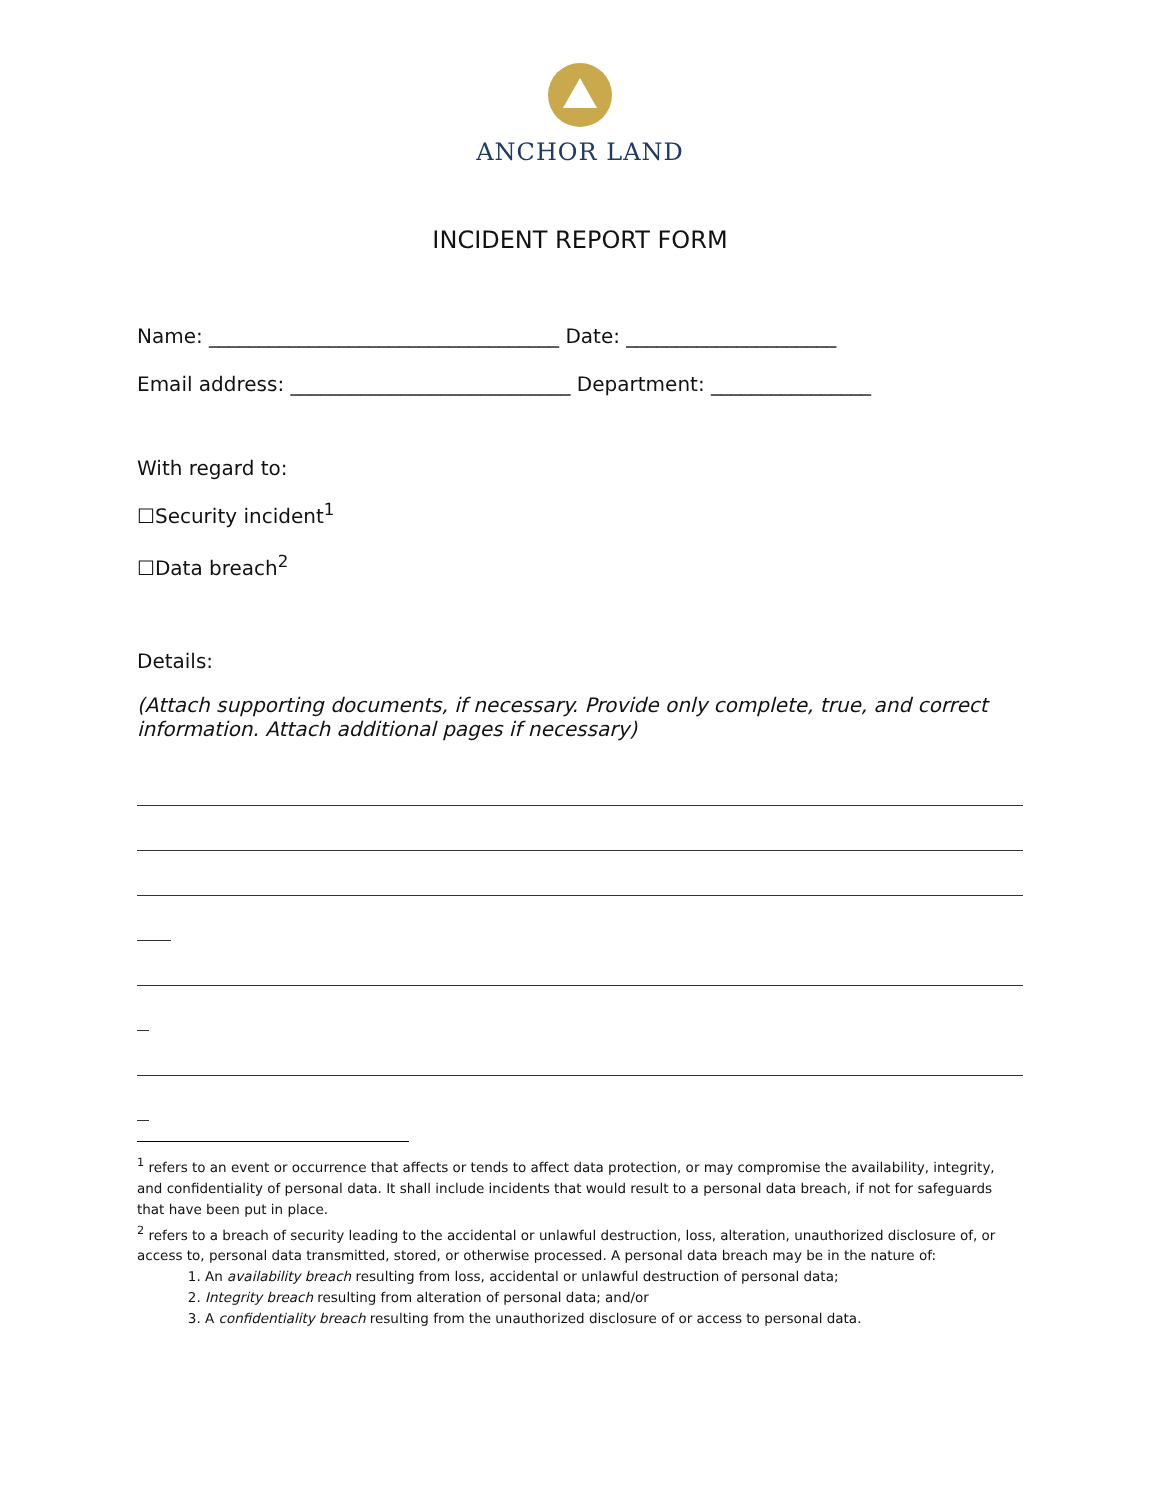ANCHOR LAND
INCIDENT REPORT FORM
Name: ___________________________________ Date: _____________________
Email address: ____________________________ Department: ________________
With regard to:
☐Security incident<sup>1</sup>
☐Data breach<sup>2</sup>
Details:
(Attach supporting documents, if necessary. Provide only complete, true, and correct information. Attach additional pages if necessary)
<sup>1</sup> refers to an event or occurrence that affects or tends to affect data protection, or may compromise the availability, integrity, and confidentiality of personal data. It shall include incidents that would result to a personal data breach, if not for safeguards that have been put in place.
<sup>2</sup> refers to a breach of security leading to the accidental or unlawful destruction, loss, alteration, unauthorized disclosure of, or access to, personal data transmitted, stored, or otherwise processed. A personal data breach may be in the nature of:
1. An availability breach resulting from loss, accidental or unlawful destruction of personal data;
2. Integrity breach resulting from alteration of personal data; and/or
3. A confidentiality breach resulting from the unauthorized disclosure of or access to personal data.